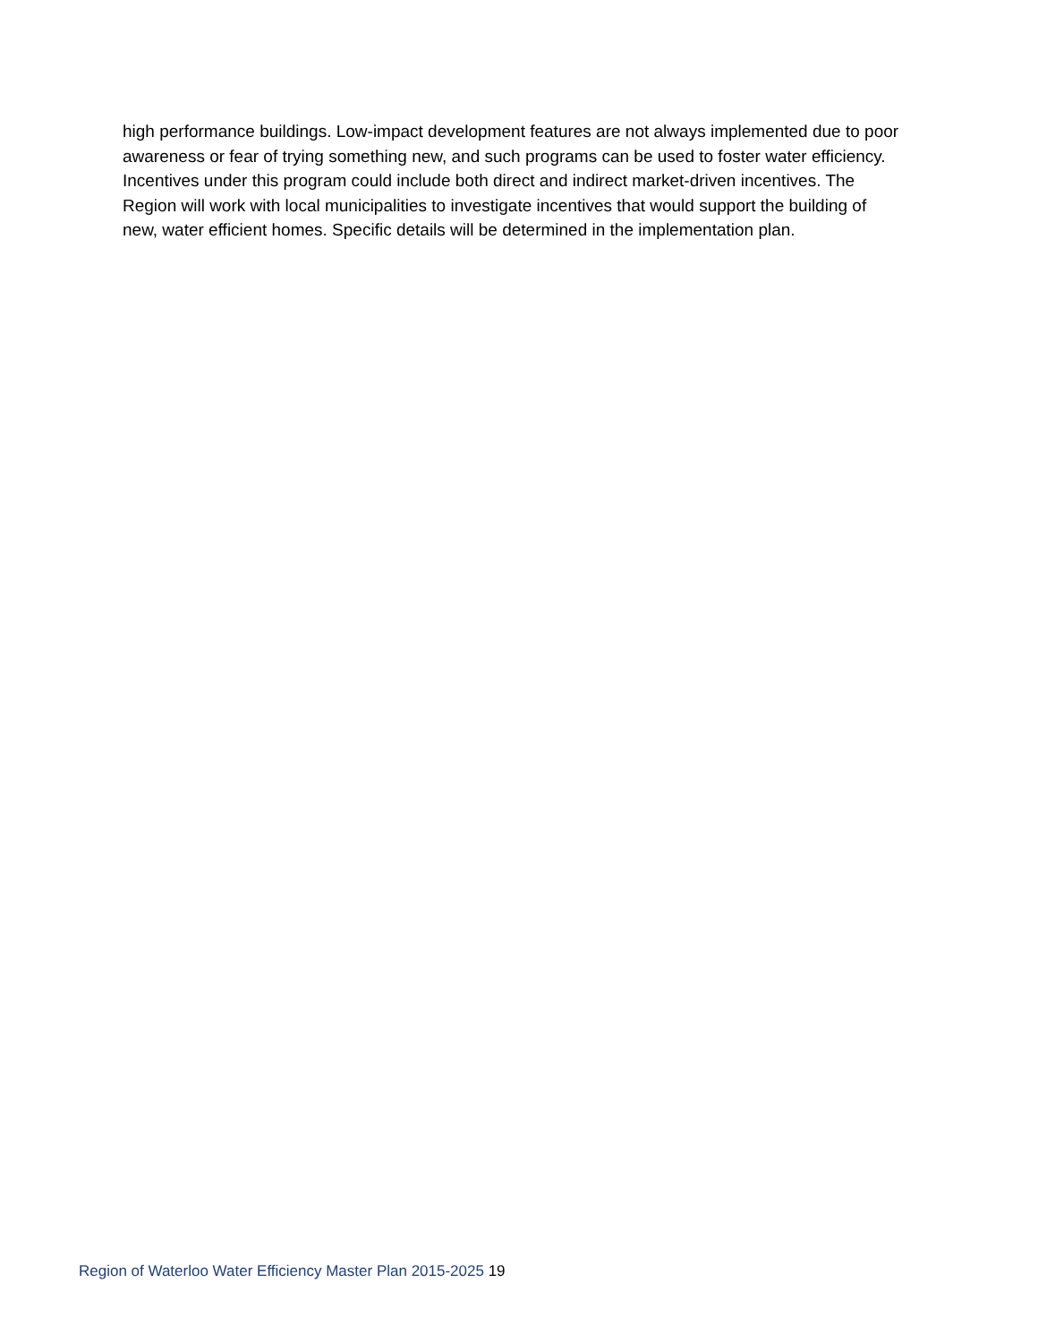high performance buildings. Low-impact development features are not always implemented due to poor awareness or fear of trying something new, and such programs can be used to foster water efficiency. Incentives under this program could include both direct and indirect market-driven incentives. The Region will work with local municipalities to investigate incentives that would support the building of new, water efficient homes. Specific details will be determined in the implementation plan.
Region of Waterloo Water Efficiency Master Plan 2015-2025 19